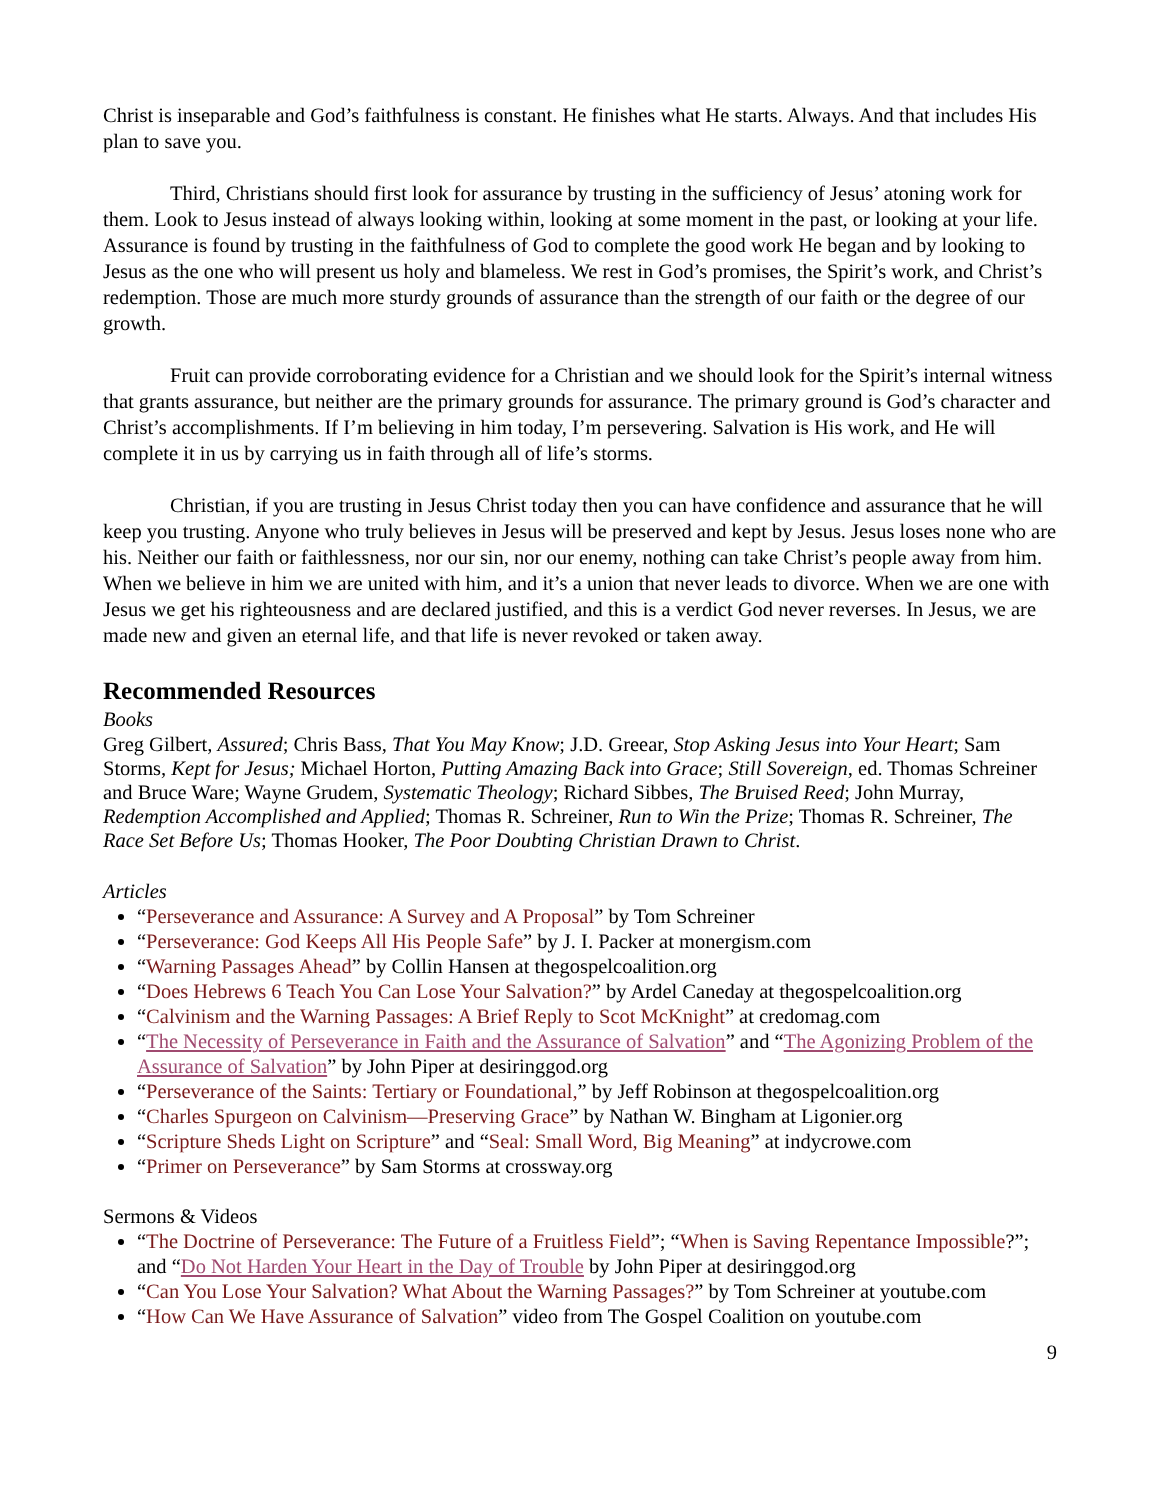Christ is inseparable and God’s faithfulness is constant. He finishes what He starts. Always. And that includes His plan to save you.
Third, Christians should first look for assurance by trusting in the sufficiency of Jesus’ atoning work for them. Look to Jesus instead of always looking within, looking at some moment in the past, or looking at your life. Assurance is found by trusting in the faithfulness of God to complete the good work He began and by looking to Jesus as the one who will present us holy and blameless. We rest in God’s promises, the Spirit’s work, and Christ’s redemption. Those are much more sturdy grounds of assurance than the strength of our faith or the degree of our growth.
Fruit can provide corroborating evidence for a Christian and we should look for the Spirit’s internal witness that grants assurance, but neither are the primary grounds for assurance. The primary ground is God’s character and Christ’s accomplishments. If I’m believing in him today, I’m persevering. Salvation is His work, and He will complete it in us by carrying us in faith through all of life’s storms.
Christian, if you are trusting in Jesus Christ today then you can have confidence and assurance that he will keep you trusting. Anyone who truly believes in Jesus will be preserved and kept by Jesus. Jesus loses none who are his. Neither our faith or faithlessness, nor our sin, nor our enemy, nothing can take Christ’s people away from him. When we believe in him we are united with him, and it’s a union that never leads to divorce. When we are one with Jesus we get his righteousness and are declared justified, and this is a verdict God never reverses. In Jesus, we are made new and given an eternal life, and that life is never revoked or taken away.
Recommended Resources
Books
Greg Gilbert, Assured; Chris Bass, That You May Know; J.D. Greear, Stop Asking Jesus into Your Heart; Sam Storms, Kept for Jesus; Michael Horton, Putting Amazing Back into Grace; Still Sovereign, ed. Thomas Schreiner and Bruce Ware; Wayne Grudem, Systematic Theology; Richard Sibbes, The Bruised Reed; John Murray, Redemption Accomplished and Applied; Thomas R. Schreiner, Run to Win the Prize; Thomas R. Schreiner, The Race Set Before Us; Thomas Hooker, The Poor Doubting Christian Drawn to Christ.
Articles
“Perseverance and Assurance: A Survey and A Proposal” by Tom Schreiner
“Perseverance: God Keeps All His People Safe” by J. I. Packer at monergism.com
“Warning Passages Ahead” by Collin Hansen at thegospelcoalition.org
“Does Hebrews 6 Teach You Can Lose Your Salvation?” by Ardel Caneday at thegospelcoalition.org
“Calvinism and the Warning Passages: A Brief Reply to Scot McKnight” at credomag.com
“The Necessity of Perseverance in Faith and the Assurance of Salvation” and “The Agonizing Problem of the Assurance of Salvation” by John Piper at desiringgod.org
“Perseverance of the Saints: Tertiary or Foundational,” by Jeff Robinson at thegospelcoalition.org
“Charles Spurgeon on Calvinism—Preserving Grace” by Nathan W. Bingham at Ligonier.org
“Scripture Sheds Light on Scripture” and “Seal: Small Word, Big Meaning” at indycrowe.com
“Primer on Perseverance” by Sam Storms at crossway.org
Sermons & Videos
“The Doctrine of Perseverance: The Future of a Fruitless Field”; “When is Saving Repentance Impossible?”; and “Do Not Harden Your Heart in the Day of Trouble by John Piper at desiringgod.org
“Can You Lose Your Salvation? What About the Warning Passages?” by Tom Schreiner at youtube.com
“How Can We Have Assurance of Salvation” video from The Gospel Coalition on youtube.com
9